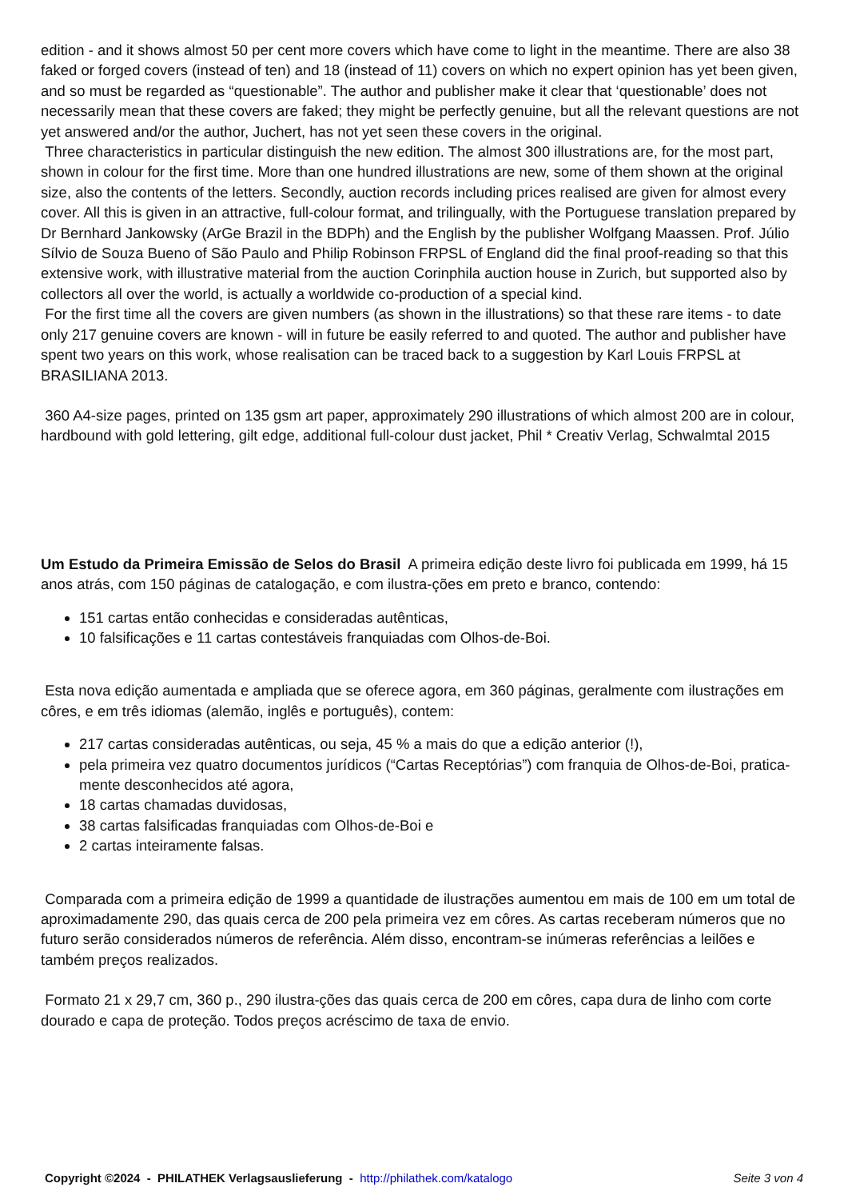edition - and it shows almost 50 per cent more covers which have come to light in the meantime. There are also 38 faked or forged covers (instead of ten) and 18 (instead of 11) covers on which no expert opinion has yet been given, and so must be regarded as “questionable”. The author and publisher make it clear that ‘questionable’ does not necessarily mean that these covers are faked; they might be perfectly genuine, but all the relevant questions are not yet answered and/or the author, Juchert, has not yet seen these covers in the original.
Three characteristics in particular distinguish the new edition. The almost 300 illustrations are, for the most part, shown in colour for the first time. More than one hundred illustrations are new, some of them shown at the original size, also the contents of the letters. Secondly, auction records including prices realised are given for almost every cover. All this is given in an attractive, full-colour format, and trilingually, with the Portuguese translation prepared by Dr Bernhard Jankowsky (ArGe Brazil in the BDPh) and the English by the publisher Wolfgang Maassen. Prof. Júlio Sílvio de Souza Bueno of São Paulo and Philip Robinson FRPSL of England did the final proof-reading so that this extensive work, with illustrative material from the auction Corinphila auction house in Zurich, but supported also by collectors all over the world, is actually a worldwide co-production of a special kind.
For the first time all the covers are given numbers (as shown in the illustrations) so that these rare items - to date only 217 genuine covers are known - will in future be easily referred to and quoted. The author and publisher have spent two years on this work, whose realisation can be traced back to a suggestion by Karl Louis FRPSL at BRASILIANA 2013.
360 A4-size pages, printed on 135 gsm art paper, approximately 290 illustrations of which almost 200 are in colour, hardbound with gold lettering, gilt edge, additional full-colour dust jacket, Phil * Creativ Verlag, Schwalmtal 2015
Um Estudo da Primeira Emissão de Selos do Brasil A primeira edição deste livro foi publicada em 1999, há 15 anos atrás, com 150 páginas de catalogação, e com ilustra-ções em preto e branco, contendo:
151 cartas então conhecidas e consideradas autênticas,
10 falsificações e 11 cartas contestáveis franquiadas com Olhos-de-Boi.
Esta nova edição aumentada e ampliada que se oferece agora, em 360 páginas, geralmente com ilustrações em côres, e em três idiomas (alemão, inglês e português), contem:
217 cartas consideradas autênticas, ou seja, 45 % a mais do que a edição anterior (!),
pela primeira vez quatro documentos jurídicos (“Cartas Receptórias”) com franquia de Olhos-de-Boi, pratica-mente desconhecidos até agora,
18 cartas chamadas duvidosas,
38 cartas falsificadas franquiadas com Olhos-de-Boi e
2 cartas inteiramente falsas.
Comparada com a primeira edição de 1999 a quantidade de ilustrações aumentou em mais de 100 em um total de aproximadamente 290, das quais cerca de 200 pela primeira vez em côres. As cartas receberam números que no futuro serão considerados números de referência. Além disso, encontram-se inúmeras referências a leilões e também preços realizados.
Formato 21 x 29,7 cm, 360 p., 290 ilustra-ções das quais cerca de 200 em côres, capa dura de linho com corte dourado e capa de proteção. Todos preços acréscimo de taxa de envio.
Copyright ©2024 - PHILATHEK Verlagsauslieferung - http://philathek.com/katalogo Seite 3 von 4